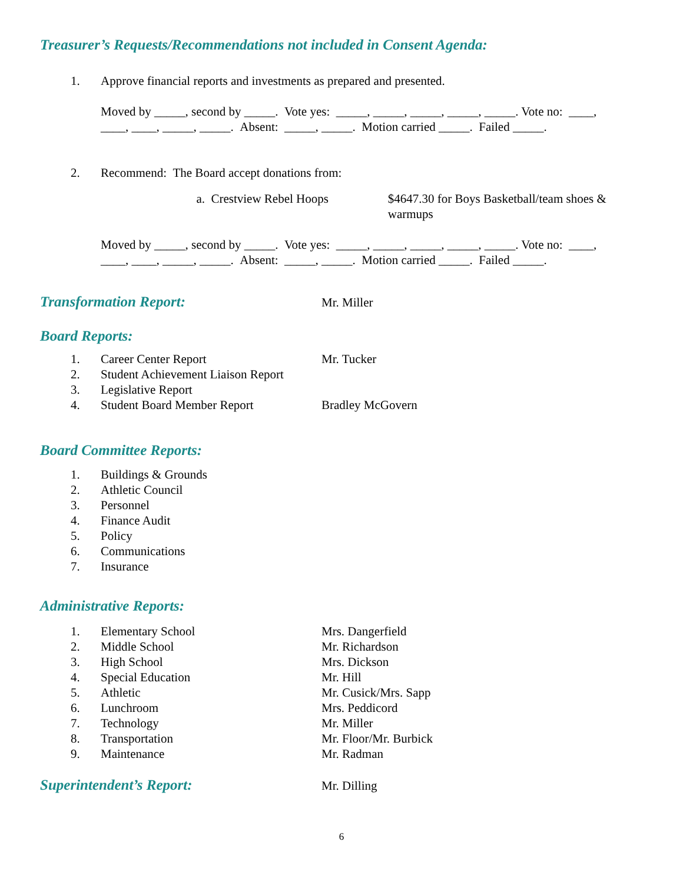Treasurer’s Requests/Recommendations not included in Consent Agenda:
1. Approve financial reports and investments as prepared and presented.
Moved by _____, second by _____. Vote yes: _____, _____, _____, _____, _____. Vote no: ____,
____, ____, _____, _____. Absent: _____, _____. Motion carried _____. Failed _____.
2. Recommend: The Board accept donations from:
a. Crestview Rebel Hoops $4647.30 for Boys Basketball/team shoes & warmups
Moved by _____, second by _____. Vote yes: _____, _____, _____, _____, _____. Vote no: ____,
____, ____, _____, _____. Absent: _____, _____. Motion carried _____. Failed _____.
Transformation Report:
Mr. Miller
Board Reports:
1. Career Center Report Mr. Tucker
2. Student Achievement Liaison Report
3. Legislative Report
4. Student Board Member Report Bradley McGovern
Board Committee Reports:
1. Buildings & Grounds
2. Athletic Council
3. Personnel
4. Finance Audit
5. Policy
6. Communications
7. Insurance
Administrative Reports:
1. Elementary School Mrs. Dangerfield
2. Middle School Mr. Richardson
3. High School Mrs. Dickson
4. Special Education Mr. Hill
5. Athletic Mr. Cusick/Mrs. Sapp
6. Lunchroom Mrs. Peddicord
7. Technology Mr. Miller
8. Transportation Mr. Floor/Mr. Burbick
9. Maintenance Mr. Radman
Superintendent’s Report:
Mr. Dilling
6